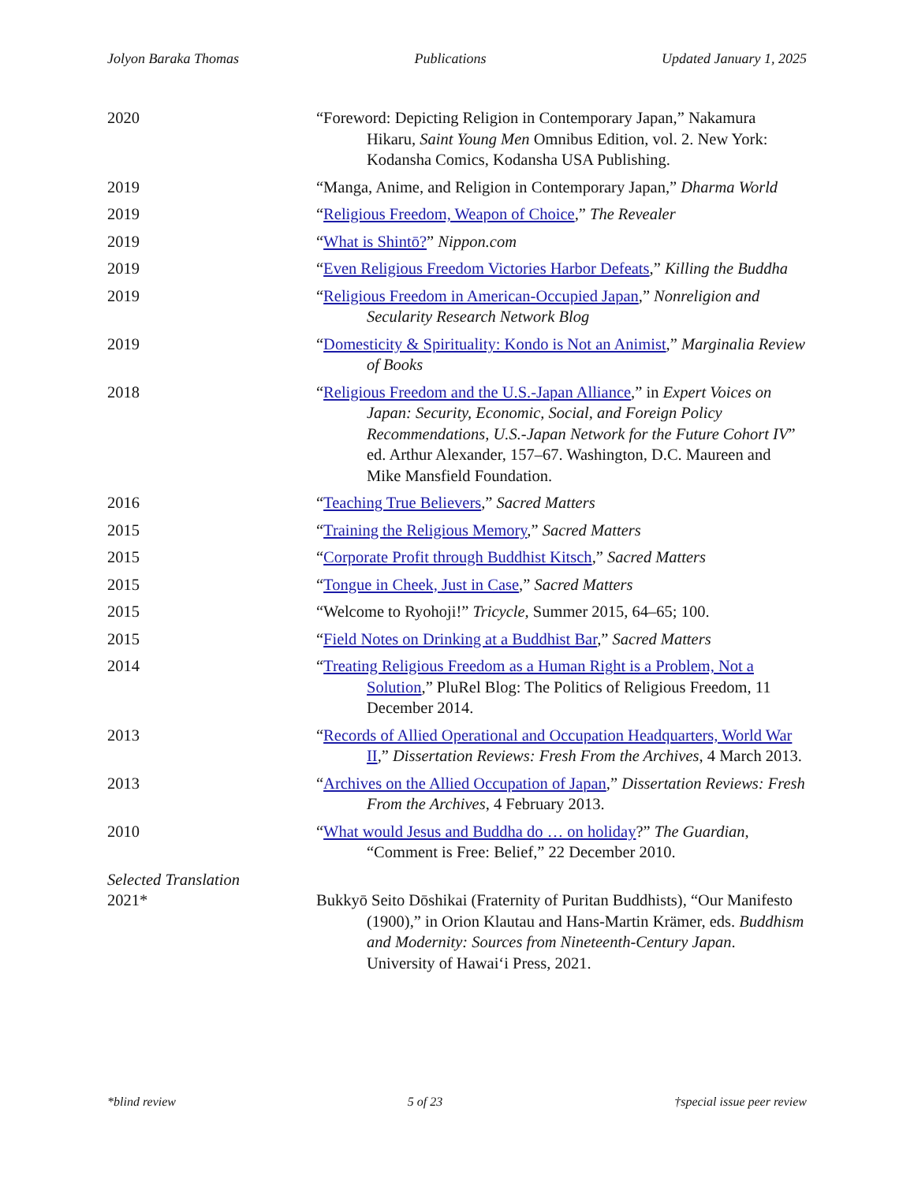Jolyon Baraka Thomas Publications Updated January 1, 2025
2020 “Foreword: Depicting Religion in Contemporary Japan,” Nakamura Hikaru, Saint Young Men Omnibus Edition, vol. 2. New York: Kodansha Comics, Kodansha USA Publishing.
2019 “Manga, Anime, and Religion in Contemporary Japan,” Dharma World
2019 “Religious Freedom, Weapon of Choice,” The Revealer
2019 “What is Shintō?” Nippon.com
2019 “Even Religious Freedom Victories Harbor Defeats,” Killing the Buddha
2019 “Religious Freedom in American-Occupied Japan,” Nonreligion and Secularity Research Network Blog
2019 “Domesticity & Spirituality: Kondo is Not an Animist,” Marginalia Review of Books
2018 “Religious Freedom and the U.S.-Japan Alliance,” in Expert Voices on Japan: Security, Economic, Social, and Foreign Policy Recommendations, U.S.-Japan Network for the Future Cohort IV” ed. Arthur Alexander, 157–67. Washington, D.C. Maureen and Mike Mansfield Foundation.
2016 “Teaching True Believers,” Sacred Matters
2015 “Training the Religious Memory,” Sacred Matters
2015 “Corporate Profit through Buddhist Kitsch,” Sacred Matters
2015 “Tongue in Cheek, Just in Case,” Sacred Matters
2015 “Welcome to Ryohoji!” Tricycle, Summer 2015, 64–65; 100.
2015 “Field Notes on Drinking at a Buddhist Bar,” Sacred Matters
2014 “Treating Religious Freedom as a Human Right is a Problem, Not a Solution,” PluRel Blog: The Politics of Religious Freedom, 11 December 2014.
2013 “Records of Allied Operational and Occupation Headquarters, World War II,” Dissertation Reviews: Fresh From the Archives, 4 March 2013.
2013 “Archives on the Allied Occupation of Japan,” Dissertation Reviews: Fresh From the Archives, 4 February 2013.
2010 “What would Jesus and Buddha do … on holiday?” The Guardian, “Comment is Free: Belief,” 22 December 2010.
Selected Translation
2021* Bukkyō Seito Dōshikai (Fraternity of Puritan Buddhists), “Our Manifesto (1900),” in Orion Klautau and Hans-Martin Krämer, eds. Buddhism and Modernity: Sources from Nineteenth-Century Japan. University of Hawai‘i Press, 2021.
*blind review 5 of 23 †special issue peer review